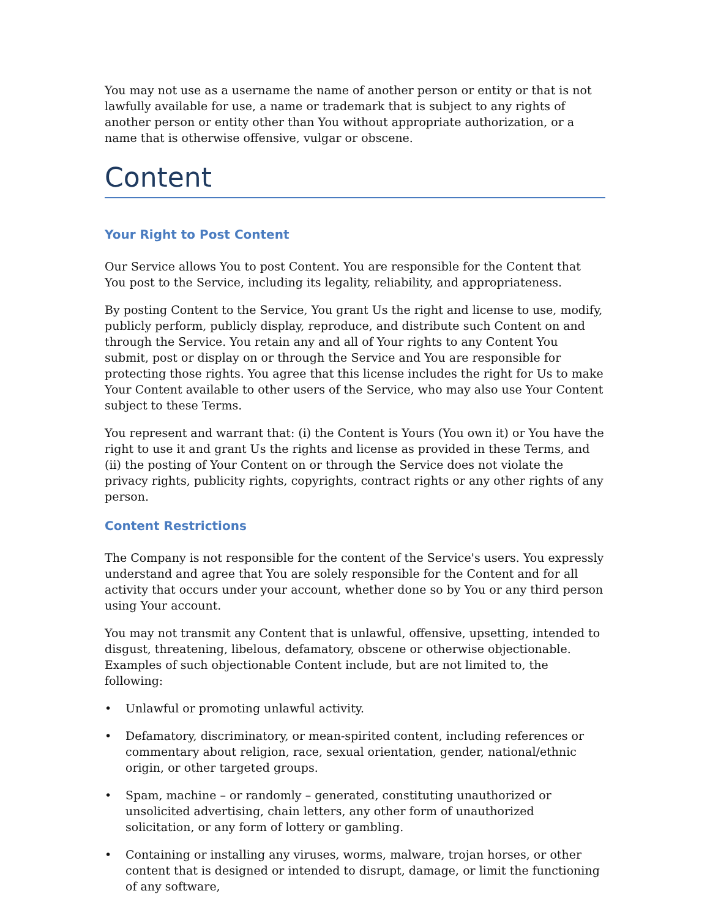You may not use as a username the name of another person or entity or that is not lawfully available for use, a name or trademark that is subject to any rights of another person or entity other than You without appropriate authorization, or a name that is otherwise offensive, vulgar or obscene.
Content
Your Right to Post Content
Our Service allows You to post Content. You are responsible for the Content that You post to the Service, including its legality, reliability, and appropriateness.
By posting Content to the Service, You grant Us the right and license to use, modify, publicly perform, publicly display, reproduce, and distribute such Content on and through the Service. You retain any and all of Your rights to any Content You submit, post or display on or through the Service and You are responsible for protecting those rights. You agree that this license includes the right for Us to make Your Content available to other users of the Service, who may also use Your Content subject to these Terms.
You represent and warrant that: (i) the Content is Yours (You own it) or You have the right to use it and grant Us the rights and license as provided in these Terms, and (ii) the posting of Your Content on or through the Service does not violate the privacy rights, publicity rights, copyrights, contract rights or any other rights of any person.
Content Restrictions
The Company is not responsible for the content of the Service's users. You expressly understand and agree that You are solely responsible for the Content and for all activity that occurs under your account, whether done so by You or any third person using Your account.
You may not transmit any Content that is unlawful, offensive, upsetting, intended to disgust, threatening, libelous, defamatory, obscene or otherwise objectionable. Examples of such objectionable Content include, but are not limited to, the following:
• Unlawful or promoting unlawful activity.
• Defamatory, discriminatory, or mean-spirited content, including references or commentary about religion, race, sexual orientation, gender, national/ethnic origin, or other targeted groups.
• Spam, machine – or randomly – generated, constituting unauthorized or unsolicited advertising, chain letters, any other form of unauthorized solicitation, or any form of lottery or gambling.
• Containing or installing any viruses, worms, malware, trojan horses, or other content that is designed or intended to disrupt, damage, or limit the functioning of any software,